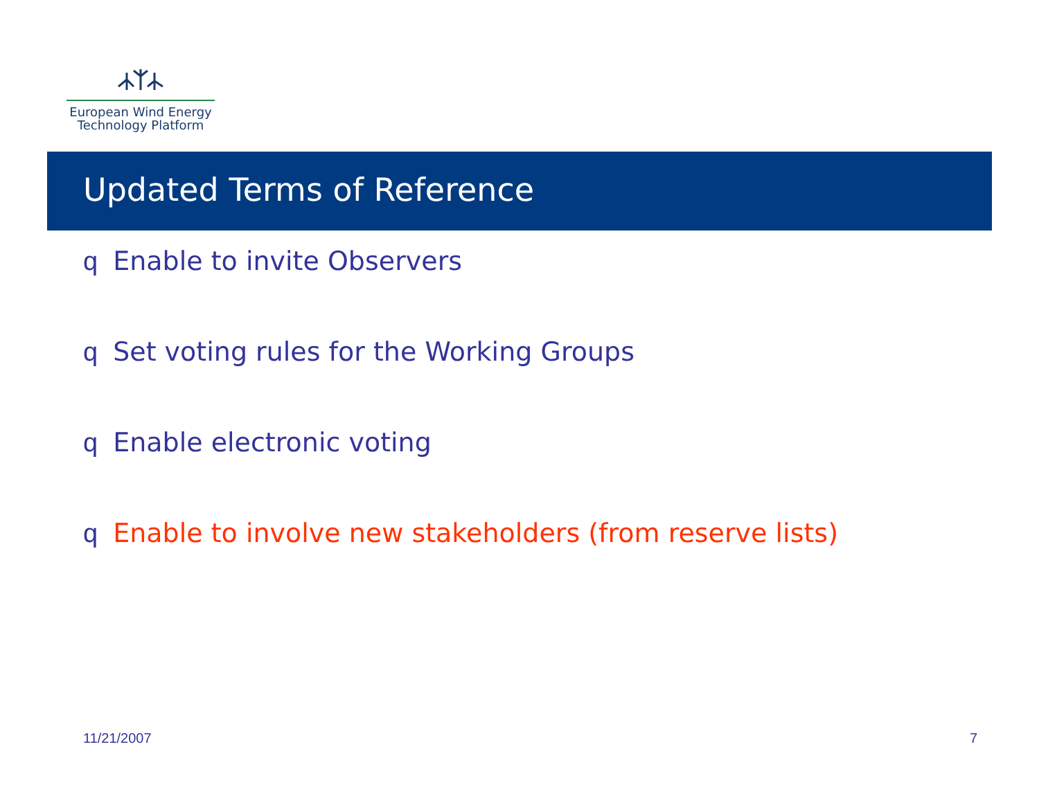European Wind Energy
Technology Platform
Updated Terms of Reference
q Enable to invite Observers
q Set voting rules for the Working Groups
q Enable electronic voting
q Enable to involve new stakeholders (from reserve lists)
11/21/2007 7